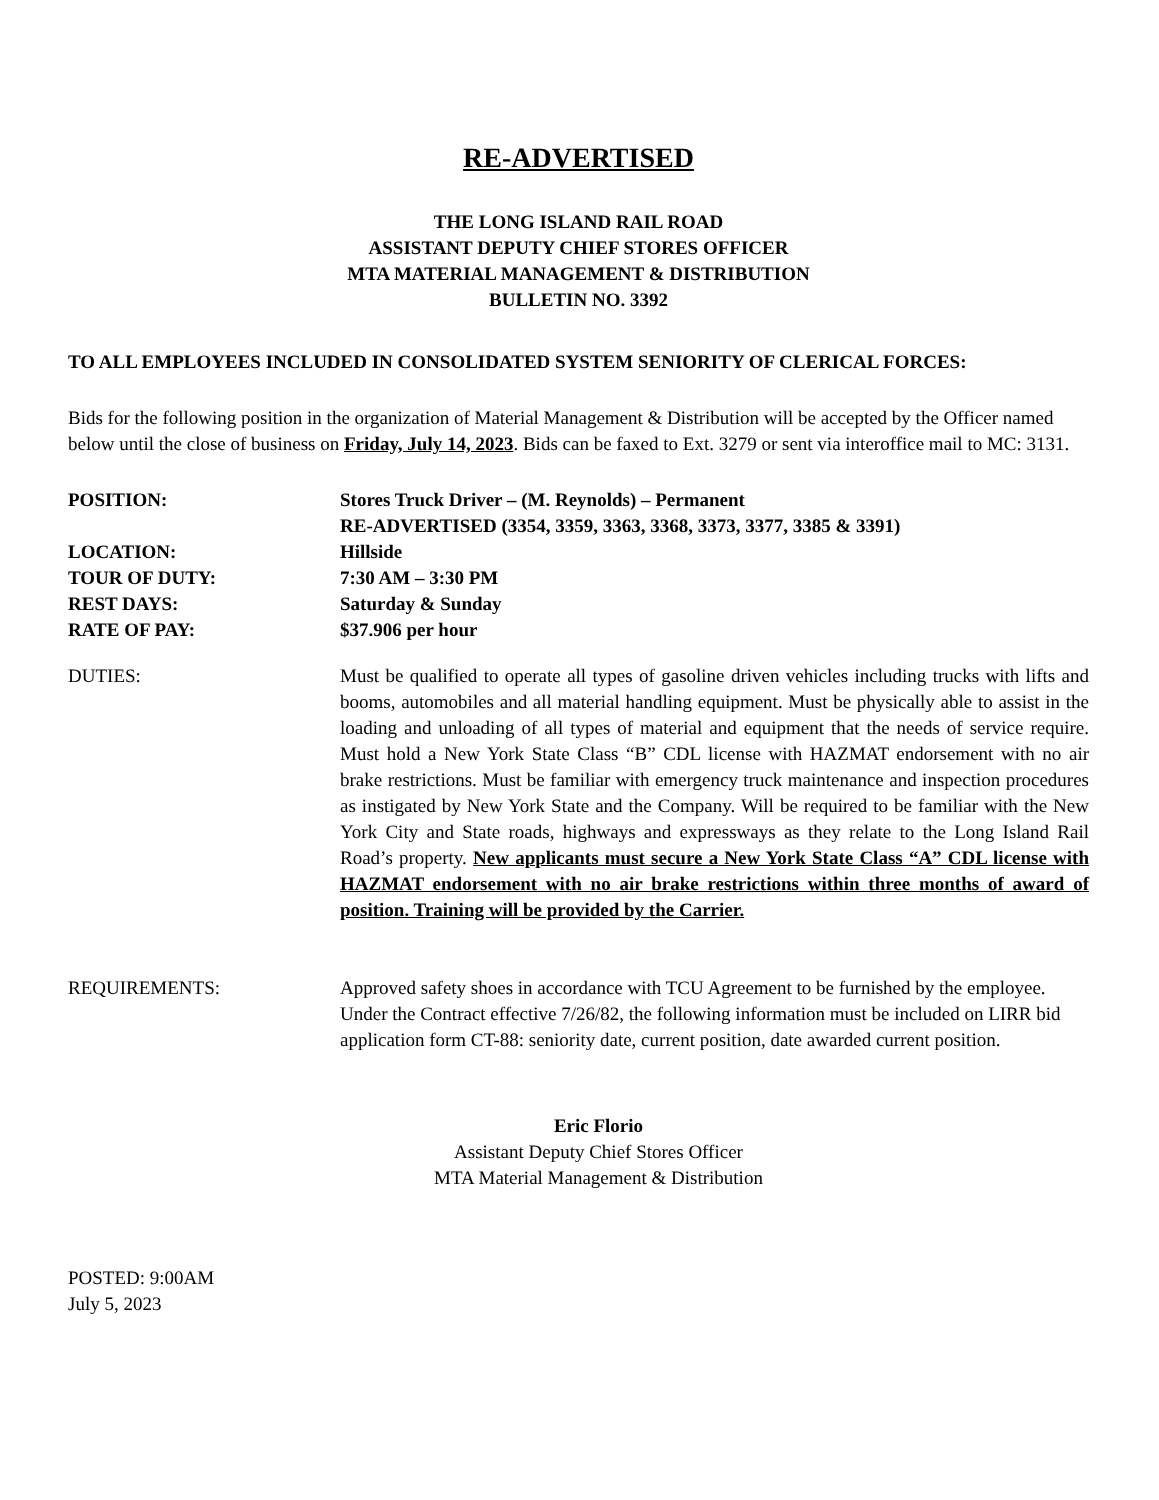RE-ADVERTISED
THE LONG ISLAND RAIL ROAD
ASSISTANT DEPUTY CHIEF STORES OFFICER
MTA MATERIAL MANAGEMENT & DISTRIBUTION
BULLETIN NO. 3392
TO ALL EMPLOYEES INCLUDED IN CONSOLIDATED SYSTEM SENIORITY OF CLERICAL FORCES:
Bids for the following position in the organization of Material Management & Distribution will be accepted by the Officer named below until the close of business on Friday, July 14, 2023. Bids can be faxed to Ext. 3279 or sent via interoffice mail to MC: 3131.
POSITION: Stores Truck Driver – (M. Reynolds) – Permanent
RE-ADVERTISED (3354, 3359, 3363, 3368, 3373, 3377, 3385 & 3391)
LOCATION: Hillside
TOUR OF DUTY: 7:30 AM – 3:30 PM
REST DAYS: Saturday & Sunday
RATE OF PAY: $37.906 per hour
DUTIES: Must be qualified to operate all types of gasoline driven vehicles including trucks with lifts and booms, automobiles and all material handling equipment. Must be physically able to assist in the loading and unloading of all types of material and equipment that the needs of service require. Must hold a New York State Class “B” CDL license with HAZMAT endorsement with no air brake restrictions. Must be familiar with emergency truck maintenance and inspection procedures as instigated by New York State and the Company. Will be required to be familiar with the New York City and State roads, highways and expressways as they relate to the Long Island Rail Road’s property. New applicants must secure a New York State Class “A” CDL license with HAZMAT endorsement with no air brake restrictions within three months of award of position. Training will be provided by the Carrier.
REQUIREMENTS: Approved safety shoes in accordance with TCU Agreement to be furnished by the employee. Under the Contract effective 7/26/82, the following information must be included on LIRR bid application form CT-88: seniority date, current position, date awarded current position.
Eric Florio
Assistant Deputy Chief Stores Officer
MTA Material Management & Distribution
POSTED: 9:00AM
July 5, 2023